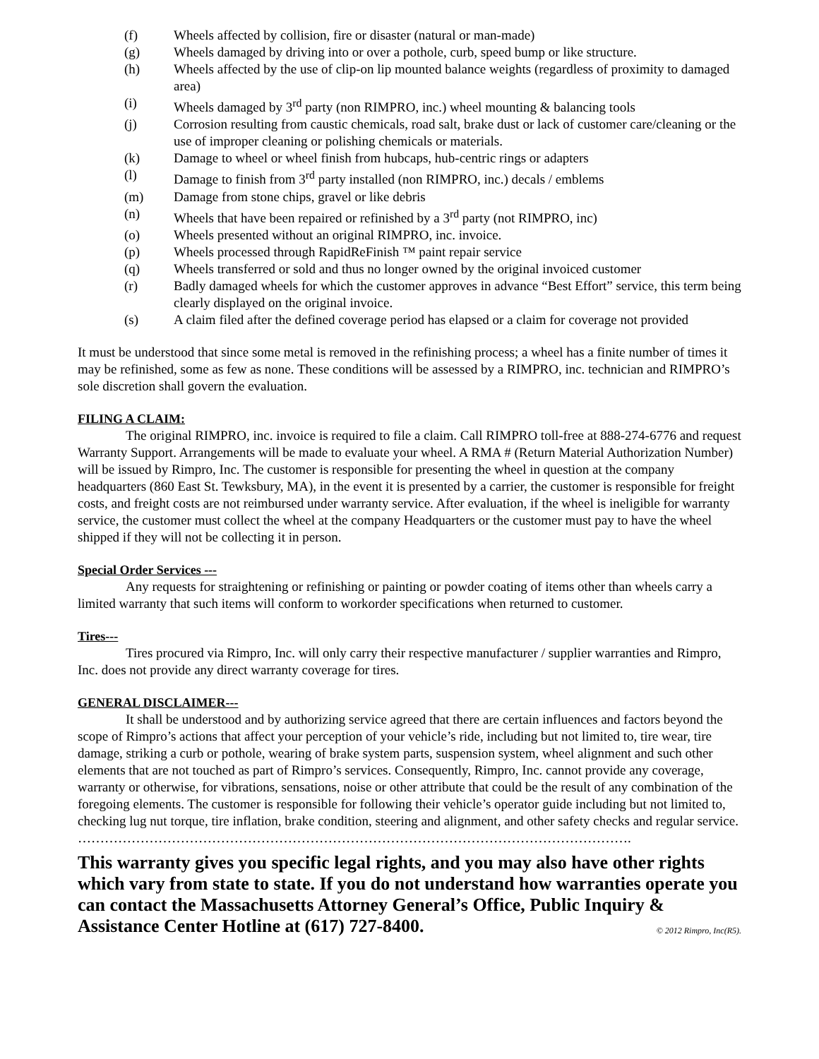(f) Wheels affected by collision, fire or disaster (natural or man-made)
(g) Wheels damaged by driving into or over a pothole, curb, speed bump or like structure.
(h) Wheels affected by the use of clip-on lip mounted balance weights (regardless of proximity to damaged area)
(i) Wheels damaged by 3<sup>rd</sup> party (non RIMPRO, inc.) wheel mounting & balancing tools
(j) Corrosion resulting from caustic chemicals, road salt, brake dust or lack of customer care/cleaning or the use of improper cleaning or polishing chemicals or materials.
(k) Damage to wheel or wheel finish from hubcaps, hub-centric rings or adapters
(l) Damage to finish from 3<sup>rd</sup> party installed (non RIMPRO, inc.) decals / emblems
(m) Damage from stone chips, gravel or like debris
(n) Wheels that have been repaired or refinished by a 3<sup>rd</sup> party (not RIMPRO, inc)
(o) Wheels presented without an original RIMPRO, inc. invoice.
(p) Wheels processed through RapidReFinish ™ paint repair service
(q) Wheels transferred or sold and thus no longer owned by the original invoiced customer
(r) Badly damaged wheels for which the customer approves in advance “Best Effort” service, this term being clearly displayed on the original invoice.
(s) A claim filed after the defined coverage period has elapsed or a claim for coverage not provided
It must be understood that since some metal is removed in the refinishing process; a wheel has a finite number of times it may be refinished, some as few as none. These conditions will be assessed by a RIMPRO, inc. technician and RIMPRO’s sole discretion shall govern the evaluation.
FILING A CLAIM:
The original RIMPRO, inc. invoice is required to file a claim. Call RIMPRO toll-free at 888-274-6776 and request Warranty Support. Arrangements will be made to evaluate your wheel. A RMA # (Return Material Authorization Number) will be issued by Rimpro, Inc. The customer is responsible for presenting the wheel in question at the company headquarters (860 East St. Tewksbury, MA), in the event it is presented by a carrier, the customer is responsible for freight costs, and freight costs are not reimbursed under warranty service. After evaluation, if the wheel is ineligible for warranty service, the customer must collect the wheel at the company Headquarters or the customer must pay to have the wheel shipped if they will not be collecting it in person.
Special Order Services ---
Any requests for straightening or refinishing or painting or powder coating of items other than wheels carry a limited warranty that such items will conform to workorder specifications when returned to customer.
Tires---
Tires procured via Rimpro, Inc. will only carry their respective manufacturer / supplier warranties and Rimpro, Inc. does not provide any direct warranty coverage for tires.
GENERAL DISCLAIMER---
It shall be understood and by authorizing service agreed that there are certain influences and factors beyond the scope of Rimpro’s actions that affect your perception of your vehicle’s ride, including but not limited to, tire wear, tire damage, striking a curb or pothole, wearing of brake system parts, suspension system, wheel alignment and such other elements that are not touched as part of Rimpro’s services. Consequently, Rimpro, Inc. cannot provide any coverage, warranty or otherwise, for vibrations, sensations, noise or other attribute that could be the result of any combination of the foregoing elements. The customer is responsible for following their vehicle’s operator guide including but not limited to, checking lug nut torque, tire inflation, brake condition, steering and alignment, and other safety checks and regular service.
…………………………………………………………………………………………………………….
This warranty gives you specific legal rights, and you may also have other rights which vary from state to state. If you do not understand how warranties operate you can contact the Massachusetts Attorney General’s Office, Public Inquiry & Assistance Center Hotline at (617) 727-8400. © 2012 Rimpro, Inc(R5).